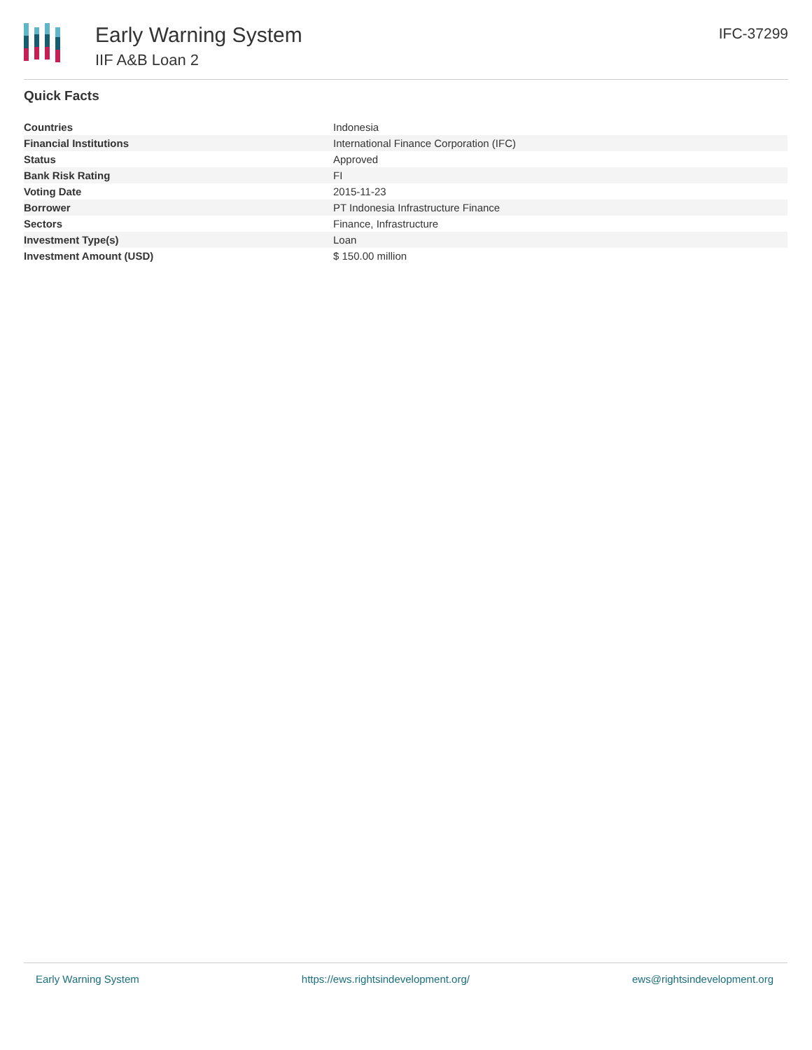Early Warning System
IIF A&B Loan 2
IFC-37299
Quick Facts
| Countries | Indonesia |
| Financial Institutions | International Finance Corporation (IFC) |
| Status | Approved |
| Bank Risk Rating | FI |
| Voting Date | 2015-11-23 |
| Borrower | PT Indonesia Infrastructure Finance |
| Sectors | Finance, Infrastructure |
| Investment Type(s) | Loan |
| Investment Amount (USD) | $ 150.00 million |
Early Warning System https://ews.rightsindevelopment.org/ ews@rightsindevelopment.org